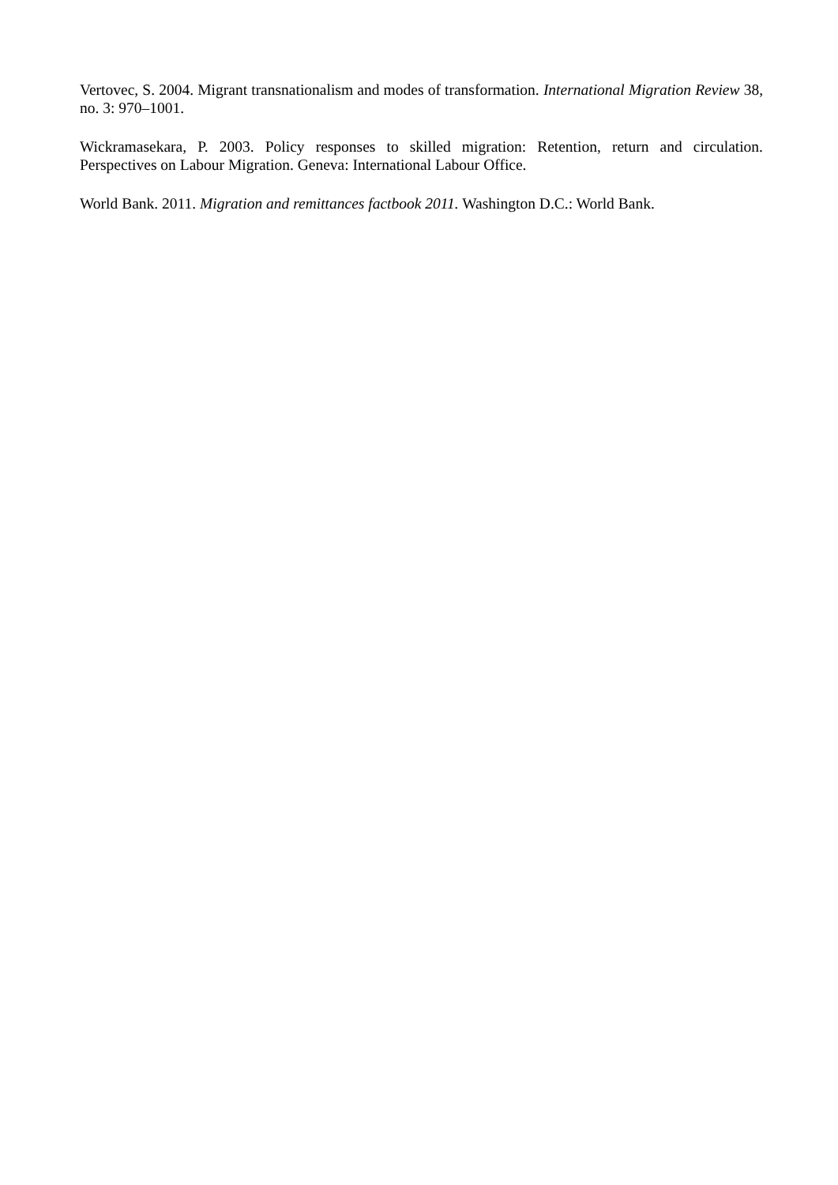Vertovec, S. 2004. Migrant transnationalism and modes of transformation. International Migration Review 38, no. 3: 970–1001.
Wickramasekara, P. 2003. Policy responses to skilled migration: Retention, return and circulation. Perspectives on Labour Migration. Geneva: International Labour Office.
World Bank. 2011. Migration and remittances factbook 2011. Washington D.C.: World Bank.